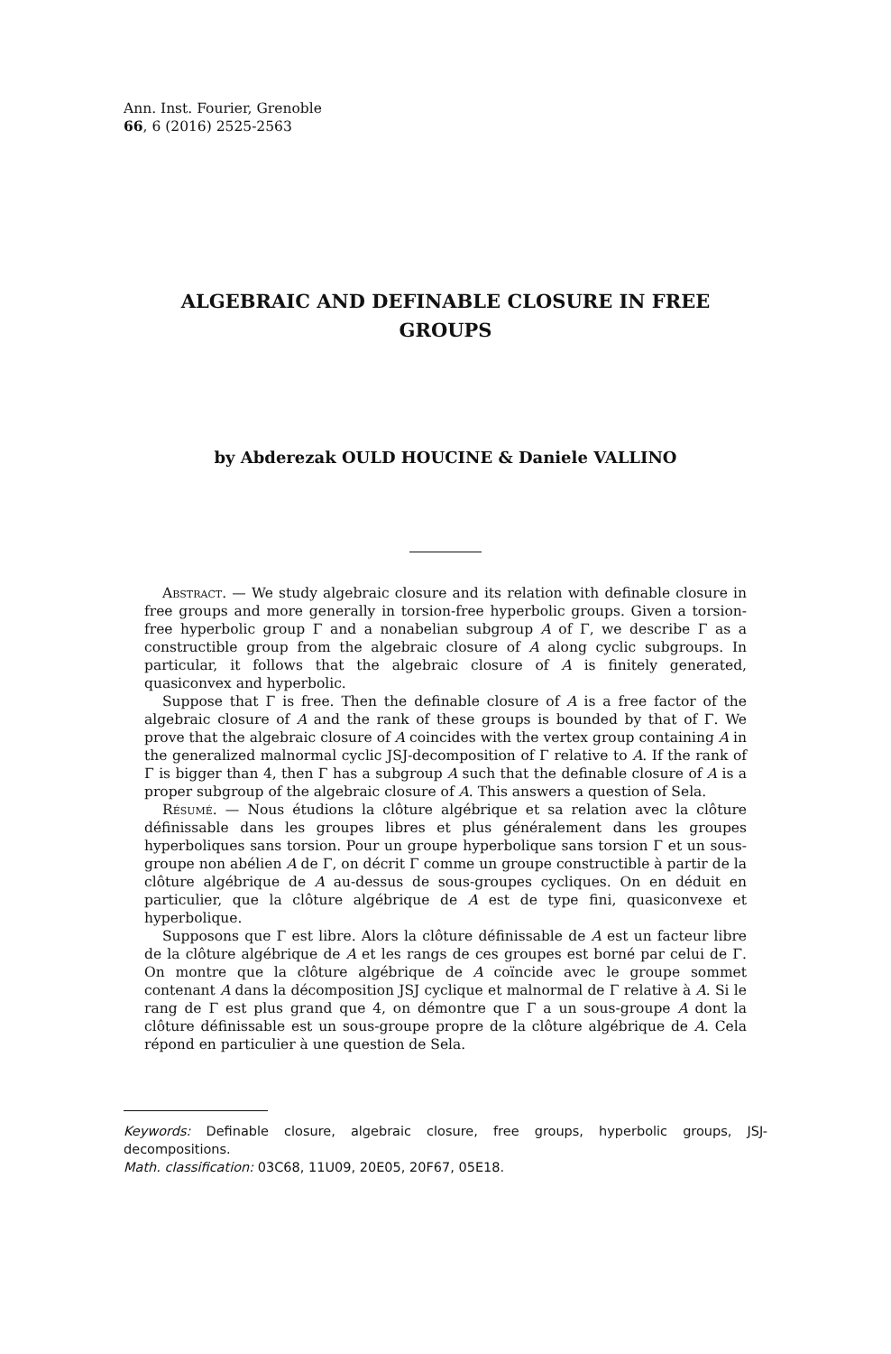Ann. Inst. Fourier, Grenoble
66, 6 (2016) 2525-2563
ALGEBRAIC AND DEFINABLE CLOSURE IN FREE
GROUPS
by Abderezak OULD HOUCINE & Daniele VALLINO
Abstract. — We study algebraic closure and its relation with definable closure in free groups and more generally in torsion-free hyperbolic groups. Given a torsion-free hyperbolic group Γ and a nonabelian subgroup A of Γ, we describe Γ as a constructible group from the algebraic closure of A along cyclic subgroups. In particular, it follows that the algebraic closure of A is finitely generated, quasiconvex and hyperbolic.
Suppose that Γ is free. Then the definable closure of A is a free factor of the algebraic closure of A and the rank of these groups is bounded by that of Γ. We prove that the algebraic closure of A coincides with the vertex group containing A in the generalized malnormal cyclic JSJ-decomposition of Γ relative to A. If the rank of Γ is bigger than 4, then Γ has a subgroup A such that the definable closure of A is a proper subgroup of the algebraic closure of A. This answers a question of Sela.
Résumé. — Nous étudions la clôture algébrique et sa relation avec la clôture définissable dans les groupes libres et plus généralement dans les groupes hyperboliques sans torsion. Pour un groupe hyperbolique sans torsion Γ et un sous-groupe non abélien A de Γ, on décrit Γ comme un groupe constructible à partir de la clôture algébrique de A au-dessus de sous-groupes cycliques. On en déduit en particulier, que la clôture algébrique de A est de type fini, quasiconvexe et hyperbolique.
Supposons que Γ est libre. Alors la clôture définissable de A est un facteur libre de la clôture algébrique de A et les rangs de ces groupes est borné par celui de Γ. On montre que la clôture algébrique de A coïncide avec le groupe sommet contenant A dans la décomposition JSJ cyclique et malnormal de Γ relative à A. Si le rang de Γ est plus grand que 4, on démontre que Γ a un sous-groupe A dont la clôture définissable est un sous-groupe propre de la clôture algébrique de A. Cela répond en particulier à une question de Sela.
Keywords: Definable closure, algebraic closure, free groups, hyperbolic groups, JSJ-decompositions.
Math. classification: 03C68, 11U09, 20E05, 20F67, 05E18.